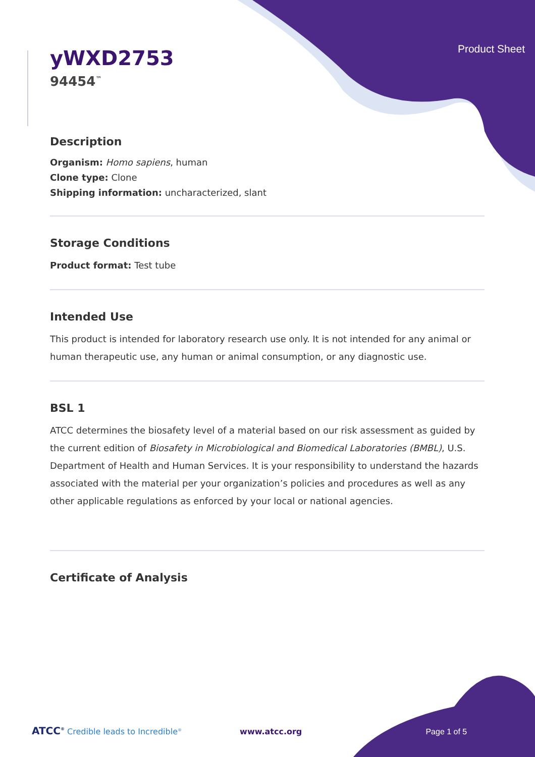yWXD2753
94454<sup>™</sup>
Product Sheet
Description
Organism: Homo sapiens, human
Clone type: Clone
Shipping information: uncharacterized, slant
Storage Conditions
Product format: Test tube
Intended Use
This product is intended for laboratory research use only. It is not intended for any animal or human therapeutic use, any human or animal consumption, or any diagnostic use.
BSL 1
ATCC determines the biosafety level of a material based on our risk assessment as guided by the current edition of Biosafety in Microbiological and Biomedical Laboratories (BMBL), U.S. Department of Health and Human Services. It is your responsibility to understand the hazards associated with the material per your organization’s policies and procedures as well as any other applicable regulations as enforced by your local or national agencies.
Certificate of Analysis
ATCC<sup>®</sup> Credible leads to Incredible<sup>®</sup> www.atcc.org Page 1 of 5